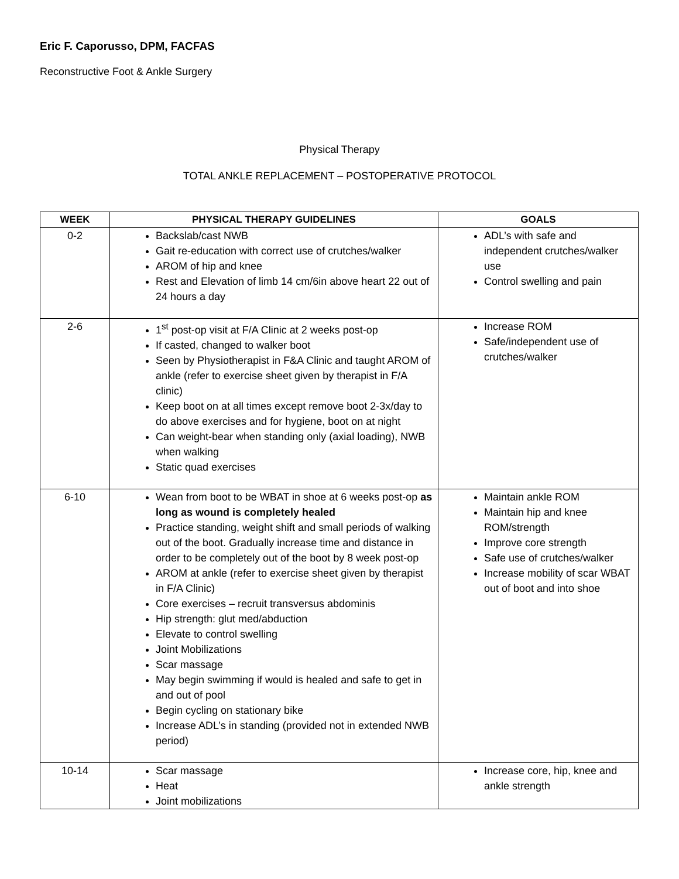Eric F. Caporusso, DPM, FACFAS
Reconstructive Foot & Ankle Surgery
Physical Therapy
TOTAL ANKLE REPLACEMENT – POSTOPERATIVE PROTOCOL
| WEEK | PHYSICAL THERAPY GUIDELINES | GOALS |
| --- | --- | --- |
| 0-2 | Backslab/cast NWB Gait re-education with correct use of crutches/walker AROM of hip and knee Rest and Elevation of limb 14 cm/6in above heart 22 out of 24 hours a day | ADL’s with safe and independent crutches/walker use Control swelling and pain |
| 2-6 | 1<sup>st</sup> post-op visit at F/A Clinic at 2 weeks post-op If casted, changed to walker boot Seen by Physiotherapist in F&A Clinic and taught AROM of ankle (refer to exercise sheet given by therapist in F/A clinic) Keep boot on at all times except remove boot 2-3x/day to do above exercises and for hygiene, boot on at night Can weight-bear when standing only (axial loading), NWB when walking Static quad exercises | Increase ROM Safe/independent use of crutches/walker |
| 6-10 | Wean from boot to be WBAT in shoe at 6 weeks post-op as long as wound is completely healed Practice standing, weight shift and small periods of walking out of the boot. Gradually increase time and distance in order to be completely out of the boot by 8 week post-op AROM at ankle (refer to exercise sheet given by therapist in F/A Clinic) Core exercises – recruit transversus abdominis Hip strength: glut med/abduction Elevate to control swelling Joint Mobilizations Scar massage May begin swimming if would is healed and safe to get in and out of pool Begin cycling on stationary bike Increase ADL’s in standing (provided not in extended NWB period) | Maintain ankle ROM Maintain hip and knee ROM/strength Improve core strength Safe use of crutches/walker Increase mobility of scar WBAT out of boot and into shoe |
| 10-14 | Scar massage Heat Joint mobilizations | Increase core, hip, knee and ankle strength |